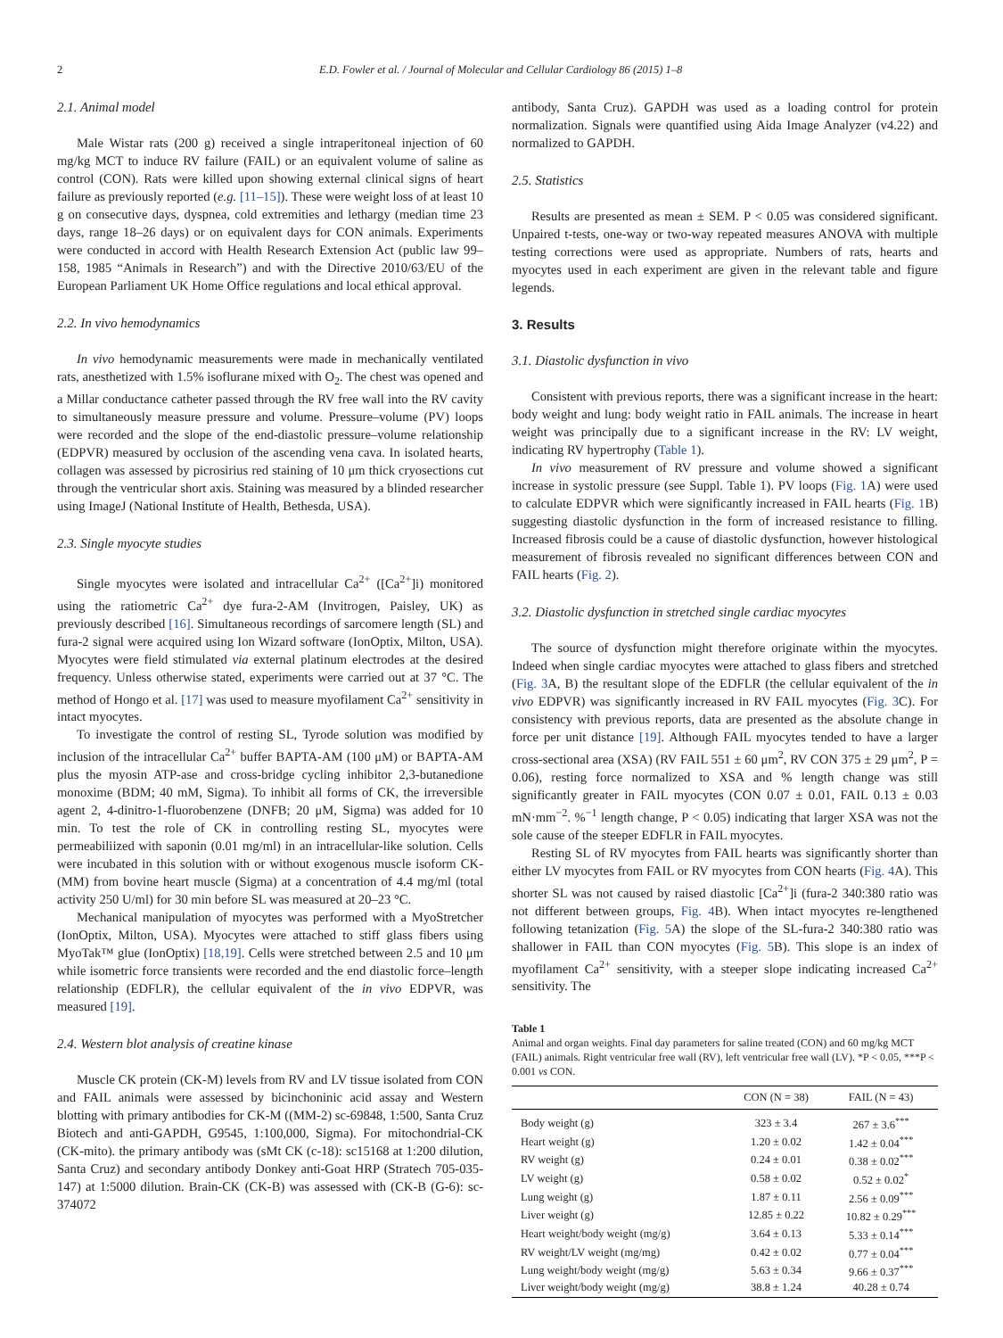2 E.D. Fowler et al. / Journal of Molecular and Cellular Cardiology 86 (2015) 1–8
2.1. Animal model
Male Wistar rats (200 g) received a single intraperitoneal injection of 60 mg/kg MCT to induce RV failure (FAIL) or an equivalent volume of saline as control (CON). Rats were killed upon showing external clinical signs of heart failure as previously reported (e.g. [11–15]). These were weight loss of at least 10 g on consecutive days, dyspnea, cold extremities and lethargy (median time 23 days, range 18–26 days) or on equivalent days for CON animals. Experiments were conducted in accord with Health Research Extension Act (public law 99–158, 1985 “Animals in Research”) and with the Directive 2010/63/EU of the European Parliament UK Home Office regulations and local ethical approval.
2.2. In vivo hemodynamics
In vivo hemodynamic measurements were made in mechanically ventilated rats, anesthetized with 1.5% isoflurane mixed with O<sub>2</sub>. The chest was opened and a Millar conductance catheter passed through the RV free wall into the RV cavity to simultaneously measure pressure and volume. Pressure–volume (PV) loops were recorded and the slope of the end-diastolic pressure–volume relationship (EDPVR) measured by occlusion of the ascending vena cava. In isolated hearts, collagen was assessed by picrosirius red staining of 10 μm thick cryosections cut through the ventricular short axis. Staining was measured by a blinded researcher using ImageJ (National Institute of Health, Bethesda, USA).
2.3. Single myocyte studies
Single myocytes were isolated and intracellular Ca<sup>2+</sup> ([Ca<sup>2+</sup>]i) monitored using the ratiometric Ca<sup>2+</sup> dye fura-2-AM (Invitrogen, Paisley, UK) as previously described [16]. Simultaneous recordings of sarcomere length (SL) and fura-2 signal were acquired using Ion Wizard software (IonOptix, Milton, USA). Myocytes were field stimulated via external platinum electrodes at the desired frequency. Unless otherwise stated, experiments were carried out at 37 °C. The method of Hongo et al. [17] was used to measure myofilament Ca<sup>2+</sup> sensitivity in intact myocytes.
To investigate the control of resting SL, Tyrode solution was modified by inclusion of the intracellular Ca<sup>2+</sup> buffer BAPTA-AM (100 μM) or BAPTA-AM plus the myosin ATP-ase and cross-bridge cycling inhibitor 2,3-butanedione monoxime (BDM; 40 mM, Sigma). To inhibit all forms of CK, the irreversible agent 2, 4-dinitro-1-fluorobenzene (DNFB; 20 μM, Sigma) was added for 10 min. To test the role of CK in controlling resting SL, myocytes were permeabiliized with saponin (0.01 mg/ml) in an intracellular-like solution. Cells were incubated in this solution with or without exogenous muscle isoform CK-(MM) from bovine heart muscle (Sigma) at a concentration of 4.4 mg/ml (total activity 250 U/ml) for 30 min before SL was measured at 20–23 °C.
Mechanical manipulation of myocytes was performed with a MyoStretcher (IonOptix, Milton, USA). Myocytes were attached to stiff glass fibers using MyoTak™ glue (IonOptix) [18,19]. Cells were stretched between 2.5 and 10 μm while isometric force transients were recorded and the end diastolic force–length relationship (EDFLR), the cellular equivalent of the in vivo EDPVR, was measured [19].
2.4. Western blot analysis of creatine kinase
Muscle CK protein (CK-M) levels from RV and LV tissue isolated from CON and FAIL animals were assessed by bicinchoninic acid assay and Western blotting with primary antibodies for CK-M ((MM-2) sc-69848, 1:500, Santa Cruz Biotech and anti-GAPDH, G9545, 1:100,000, Sigma). For mitochondrial-CK (CK-mito). the primary antibody was (sMt CK (c-18): sc15168 at 1:200 dilution, Santa Cruz) and secondary antibody Donkey anti-Goat HRP (Stratech 705-035-147) at 1:5000 dilution. Brain-CK (CK-B) was assessed with (CK-B (G-6): sc-374072
antibody, Santa Cruz). GAPDH was used as a loading control for protein normalization. Signals were quantified using Aida Image Analyzer (v4.22) and normalized to GAPDH.
2.5. Statistics
Results are presented as mean ± SEM. P < 0.05 was considered significant. Unpaired t-tests, one-way or two-way repeated measures ANOVA with multiple testing corrections were used as appropriate. Numbers of rats, hearts and myocytes used in each experiment are given in the relevant table and figure legends.
3. Results
3.1. Diastolic dysfunction in vivo
Consistent with previous reports, there was a significant increase in the heart: body weight and lung: body weight ratio in FAIL animals. The increase in heart weight was principally due to a significant increase in the RV: LV weight, indicating RV hypertrophy (Table 1).
In vivo measurement of RV pressure and volume showed a significant increase in systolic pressure (see Suppl. Table 1). PV loops (Fig. 1 A) were used to calculate EDPVR which were significantly increased in FAIL hearts (Fig. 1 B) suggesting diastolic dysfunction in the form of increased resistance to filling. Increased fibrosis could be a cause of diastolic dysfunction, however histological measurement of fibrosis revealed no significant differences between CON and FAIL hearts (Fig. 2).
3.2. Diastolic dysfunction in stretched single cardiac myocytes
The source of dysfunction might therefore originate within the myocytes. Indeed when single cardiac myocytes were attached to glass fibers and stretched (Fig. 3 A, B) the resultant slope of the EDFLR (the cellular equivalent of the in vivo EDPVR) was significantly increased in RV FAIL myocytes (Fig. 3 C). For consistency with previous reports, data are presented as the absolute change in force per unit distance [19]. Although FAIL myocytes tended to have a larger cross-sectional area (XSA) (RV FAIL 551 ± 60 μm<sup>2</sup>, RV CON 375 ± 29 μm<sup>2</sup>, P = 0.06), resting force normalized to XSA and % length change was still significantly greater in FAIL myocytes (CON 0.07 ± 0.01, FAIL 0.13 ± 0.03 mN·mm<sup>−2</sup>. %<sup>−1</sup> length change, P < 0.05) indicating that larger XSA was not the sole cause of the steeper EDFLR in FAIL myocytes.
Resting SL of RV myocytes from FAIL hearts was significantly shorter than either LV myocytes from FAIL or RV myocytes from CON hearts (Fig. 4 A). This shorter SL was not caused by raised diastolic [Ca<sup>2+</sup>]i (fura-2 340:380 ratio was not different between groups, Fig. 4 B). When intact myocytes re-lengthened following tetanization (Fig. 5 A) the slope of the SL-fura-2 340:380 ratio was shallower in FAIL than CON myocytes (Fig. 5 B). This slope is an index of myofilament Ca<sup>2+</sup> sensitivity, with a steeper slope indicating increased Ca<sup>2+</sup> sensitivity. The
Table 1
Animal and organ weights. Final day parameters for saline treated (CON) and 60 mg/kg MCT (FAIL) animals. Right ventricular free wall (RV), left ventricular free wall (LV). *P < 0.05, ***P < 0.001 vs CON.
| | CON (N = 38) | FAIL (N = 43) |
| --- | --- | --- |
| Body weight (g) | 323 ± 3.4 | 267 ± 3.6<sup>***</sup> |
| Heart weight (g) | 1.20 ± 0.02 | 1.42 ± 0.04<sup>***</sup> |
| RV weight (g) | 0.24 ± 0.01 | 0.38 ± 0.02<sup>***</sup> |
| LV weight (g) | 0.58 ± 0.02 | 0.52 ± 0.02<sup>*</sup> |
| Lung weight (g) | 1.87 ± 0.11 | 2.56 ± 0.09<sup>***</sup> |
| Liver weight (g) | 12.85 ± 0.22 | 10.82 ± 0.29<sup>***</sup> |
| Heart weight/body weight (mg/g) | 3.64 ± 0.13 | 5.33 ± 0.14<sup>***</sup> |
| RV weight/LV weight (mg/mg) | 0.42 ± 0.02 | 0.77 ± 0.04<sup>***</sup> |
| Lung weight/body weight (mg/g) | 5.63 ± 0.34 | 9.66 ± 0.37<sup>***</sup> |
| Liver weight/body weight (mg/g) | 38.8 ± 1.24 | 40.28 ± 0.74 |